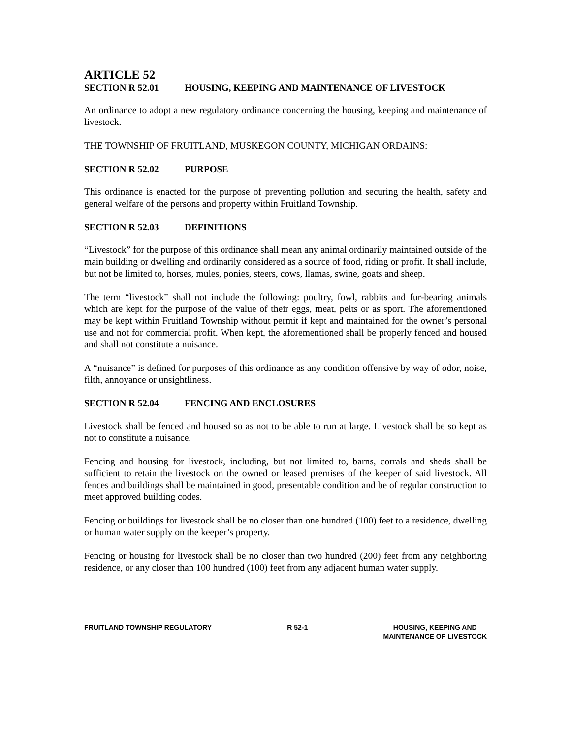ARTICLE 52
SECTION R 52.01 HOUSING, KEEPING AND MAINTENANCE OF LIVESTOCK
An ordinance to adopt a new regulatory ordinance concerning the housing, keeping and maintenance of livestock.
THE TOWNSHIP OF FRUITLAND, MUSKEGON COUNTY, MICHIGAN ORDAINS:
SECTION R 52.02 PURPOSE
This ordinance is enacted for the purpose of preventing pollution and securing the health, safety and general welfare of the persons and property within Fruitland Township.
SECTION R 52.03 DEFINITIONS
“Livestock” for the purpose of this ordinance shall mean any animal ordinarily maintained outside of the main building or dwelling and ordinarily considered as a source of food, riding or profit. It shall include, but not be limited to, horses, mules, ponies, steers, cows, llamas, swine, goats and sheep.
The term “livestock” shall not include the following: poultry, fowl, rabbits and fur-bearing animals which are kept for the purpose of the value of their eggs, meat, pelts or as sport. The aforementioned may be kept within Fruitland Township without permit if kept and maintained for the owner’s personal use and not for commercial profit. When kept, the aforementioned shall be properly fenced and housed and shall not constitute a nuisance.
A “nuisance” is defined for purposes of this ordinance as any condition offensive by way of odor, noise, filth, annoyance or unsightliness.
SECTION R 52.04 FENCING AND ENCLOSURES
Livestock shall be fenced and housed so as not to be able to run at large. Livestock shall be so kept as not to constitute a nuisance.
Fencing and housing for livestock, including, but not limited to, barns, corrals and sheds shall be sufficient to retain the livestock on the owned or leased premises of the keeper of said livestock. All fences and buildings shall be maintained in good, presentable condition and be of regular construction to meet approved building codes.
Fencing or buildings for livestock shall be no closer than one hundred (100) feet to a residence, dwelling or human water supply on the keeper’s property.
Fencing or housing for livestock shall be no closer than two hundred (200) feet from any neighboring residence, or any closer than 100 hundred (100) feet from any adjacent human water supply.
FRUITLAND TOWNSHIP REGULATORY R 52-1 HOUSING, KEEPING AND
MAINTENANCE OF LIVESTOCK